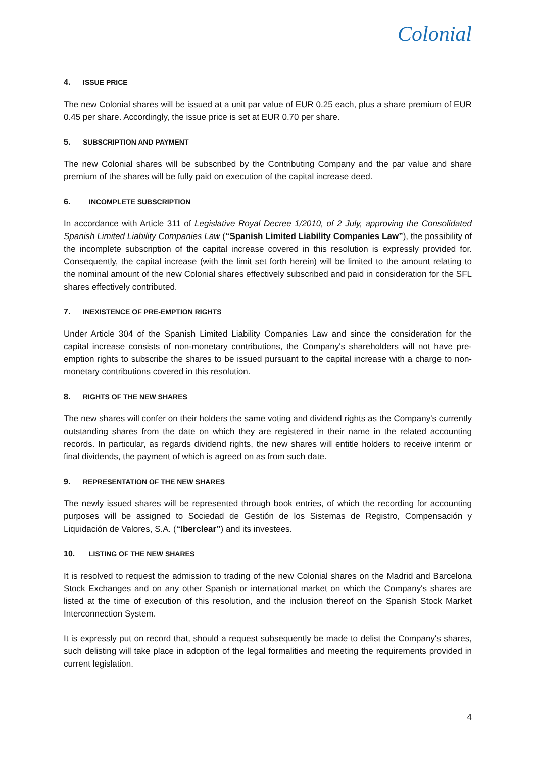Colonial
4. ISSUE PRICE
The new Colonial shares will be issued at a unit par value of EUR 0.25 each, plus a share premium of EUR 0.45 per share. Accordingly, the issue price is set at EUR 0.70 per share.
5. SUBSCRIPTION AND PAYMENT
The new Colonial shares will be subscribed by the Contributing Company and the par value and share premium of the shares will be fully paid on execution of the capital increase deed.
6. INCOMPLETE SUBSCRIPTION
In accordance with Article 311 of Legislative Royal Decree 1/2010, of 2 July, approving the Consolidated Spanish Limited Liability Companies Law (“Spanish Limited Liability Companies Law”), the possibility of the incomplete subscription of the capital increase covered in this resolution is expressly provided for. Consequently, the capital increase (with the limit set forth herein) will be limited to the amount relating to the nominal amount of the new Colonial shares effectively subscribed and paid in consideration for the SFL shares effectively contributed.
7. INEXISTENCE OF PRE-EMPTION RIGHTS
Under Article 304 of the Spanish Limited Liability Companies Law and since the consideration for the capital increase consists of non-monetary contributions, the Company's shareholders will not have pre-emption rights to subscribe the shares to be issued pursuant to the capital increase with a charge to non-monetary contributions covered in this resolution.
8. RIGHTS OF THE NEW SHARES
The new shares will confer on their holders the same voting and dividend rights as the Company's currently outstanding shares from the date on which they are registered in their name in the related accounting records. In particular, as regards dividend rights, the new shares will entitle holders to receive interim or final dividends, the payment of which is agreed on as from such date.
9. REPRESENTATION OF THE NEW SHARES
The newly issued shares will be represented through book entries, of which the recording for accounting purposes will be assigned to Sociedad de Gestión de los Sistemas de Registro, Compensación y Liquidación de Valores, S.A. (“Iberclear”) and its investees.
10. LISTING OF THE NEW SHARES
It is resolved to request the admission to trading of the new Colonial shares on the Madrid and Barcelona Stock Exchanges and on any other Spanish or international market on which the Company's shares are listed at the time of execution of this resolution, and the inclusion thereof on the Spanish Stock Market Interconnection System.
It is expressly put on record that, should a request subsequently be made to delist the Company's shares, such delisting will take place in adoption of the legal formalities and meeting the requirements provided in current legislation.
4